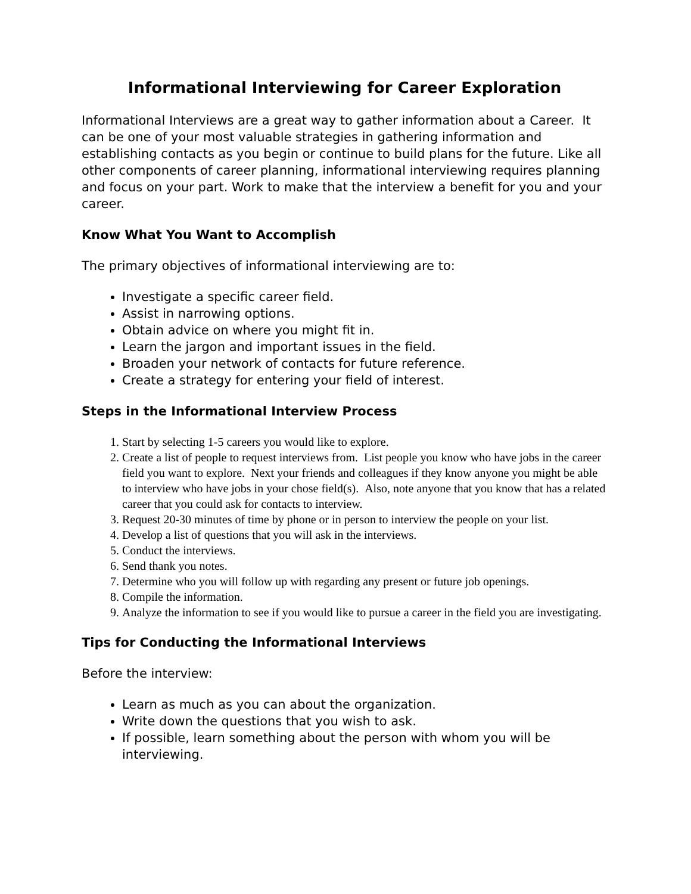Informational Interviewing for Career Exploration
Informational Interviews are a great way to gather information about a Career. It can be one of your most valuable strategies in gathering information and establishing contacts as you begin or continue to build plans for the future. Like all other components of career planning, informational interviewing requires planning and focus on your part. Work to make that the interview a benefit for you and your career.
Know What You Want to Accomplish
The primary objectives of informational interviewing are to:
Investigate a specific career field.
Assist in narrowing options.
Obtain advice on where you might fit in.
Learn the jargon and important issues in the field.
Broaden your network of contacts for future reference.
Create a strategy for entering your field of interest.
Steps in the Informational Interview Process
1. Start by selecting 1-5 careers you would like to explore.
2. Create a list of people to request interviews from. List people you know who have jobs in the career field you want to explore. Next your friends and colleagues if they know anyone you might be able to interview who have jobs in your chose field(s). Also, note anyone that you know that has a related career that you could ask for contacts to interview.
3. Request 20-30 minutes of time by phone or in person to interview the people on your list.
4. Develop a list of questions that you will ask in the interviews.
5. Conduct the interviews.
6. Send thank you notes.
7. Determine who you will follow up with regarding any present or future job openings.
8. Compile the information.
9. Analyze the information to see if you would like to pursue a career in the field you are investigating.
Tips for Conducting the Informational Interviews
Before the interview:
Learn as much as you can about the organization.
Write down the questions that you wish to ask.
If possible, learn something about the person with whom you will be interviewing.